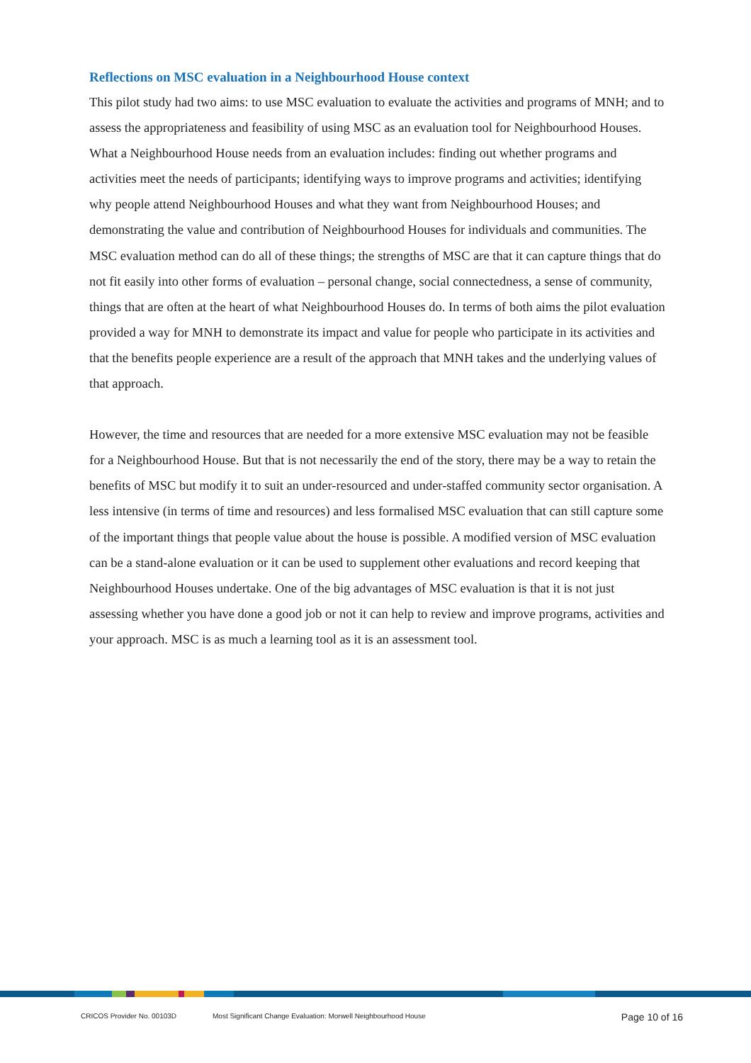Reflections on MSC evaluation in a Neighbourhood House context
This pilot study had two aims: to use MSC evaluation to evaluate the activities and programs of MNH; and to assess the appropriateness and feasibility of using MSC as an evaluation tool for Neighbourhood Houses. What a Neighbourhood House needs from an evaluation includes: finding out whether programs and activities meet the needs of participants; identifying ways to improve programs and activities; identifying why people attend Neighbourhood Houses and what they want from Neighbourhood Houses; and demonstrating the value and contribution of Neighbourhood Houses for individuals and communities. The MSC evaluation method can do all of these things; the strengths of MSC are that it can capture things that do not fit easily into other forms of evaluation – personal change, social connectedness, a sense of community, things that are often at the heart of what Neighbourhood Houses do. In terms of both aims the pilot evaluation provided a way for MNH to demonstrate its impact and value for people who participate in its activities and that the benefits people experience are a result of the approach that MNH takes and the underlying values of that approach.
However, the time and resources that are needed for a more extensive MSC evaluation may not be feasible for a Neighbourhood House. But that is not necessarily the end of the story, there may be a way to retain the benefits of MSC but modify it to suit an under-resourced and under-staffed community sector organisation. A less intensive (in terms of time and resources) and less formalised MSC evaluation that can still capture some of the important things that people value about the house is possible. A modified version of MSC evaluation can be a stand-alone evaluation or it can be used to supplement other evaluations and record keeping that Neighbourhood Houses undertake. One of the big advantages of MSC evaluation is that it is not just assessing whether you have done a good job or not it can help to review and improve programs, activities and your approach. MSC is as much a learning tool as it is an assessment tool.
CRICOS Provider No. 00103D Most Significant Change Evaluation: Morwell Neighbourhood House Page 10 of 16